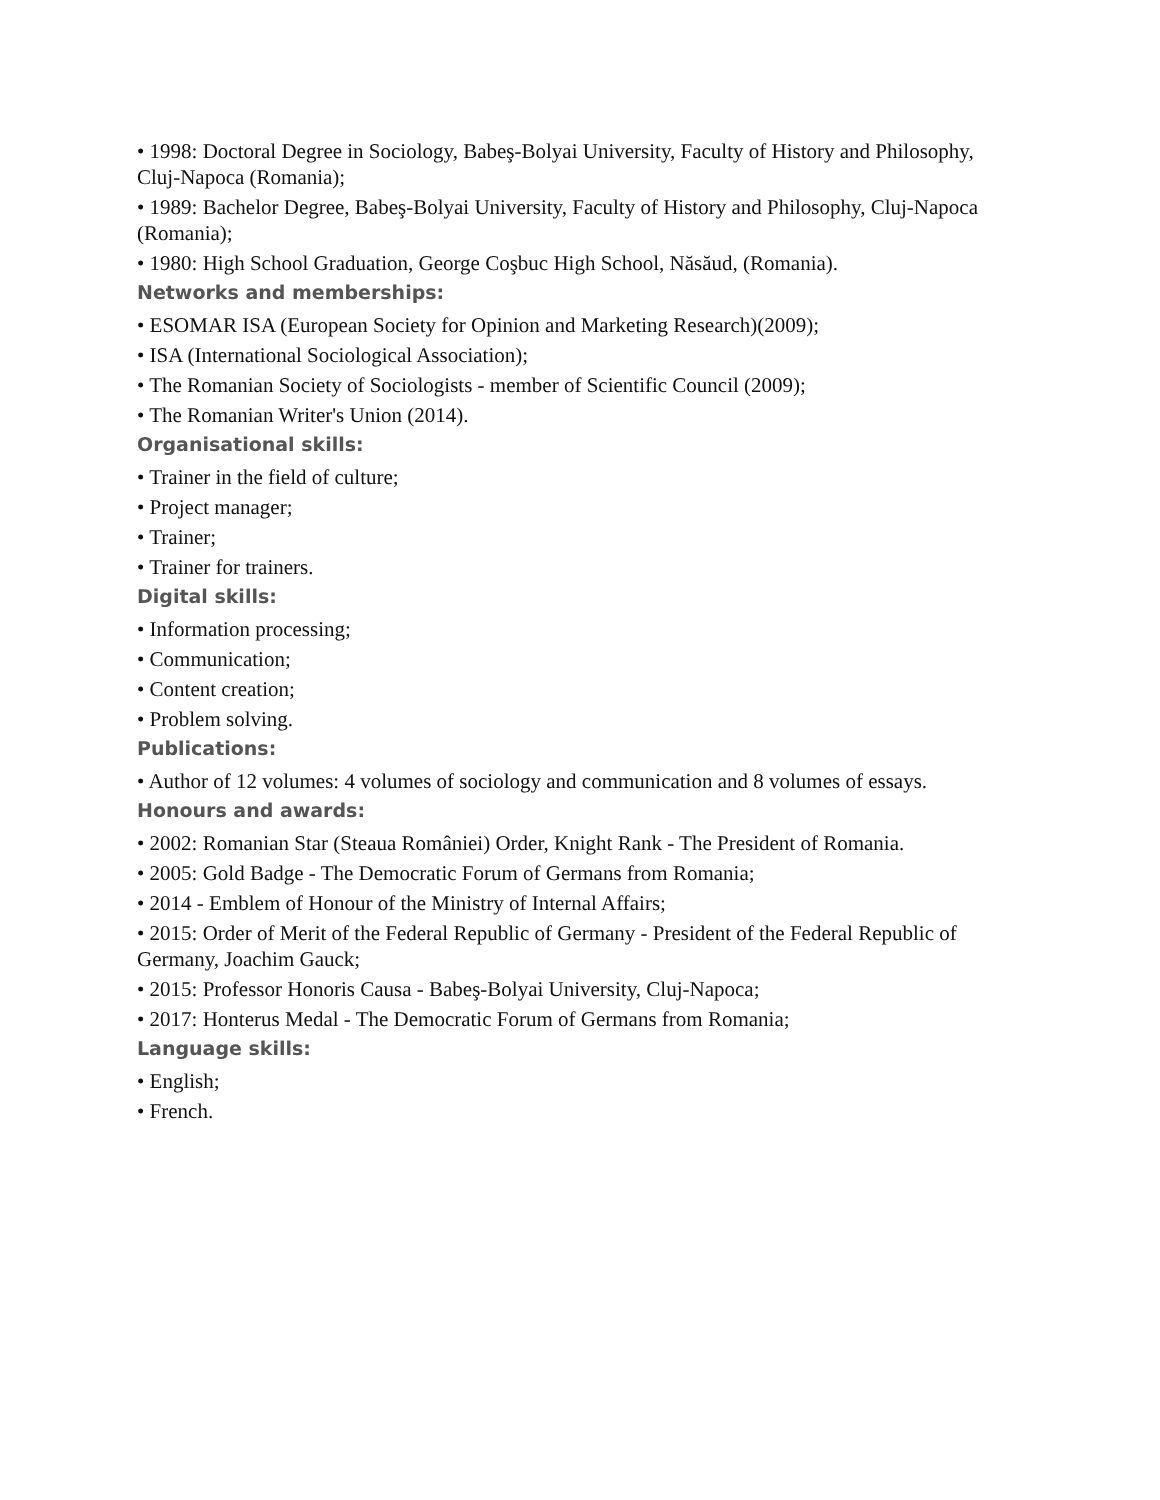• 1998: Doctoral Degree in Sociology, Babeş-Bolyai University, Faculty of History and Philosophy, Cluj-Napoca (Romania);
• 1989: Bachelor Degree, Babeş-Bolyai University, Faculty of History and Philosophy, Cluj-Napoca (Romania);
• 1980: High School Graduation, George Coşbuc High School, Năsăud, (Romania).
Networks and memberships:
• ESOMAR ISA (European Society for Opinion and Marketing Research)(2009);
• ISA (International Sociological Association);
• The Romanian Society of Sociologists - member of Scientific Council (2009);
• The Romanian Writer's Union (2014).
Organisational skills:
• Trainer in the field of culture;
• Project manager;
• Trainer;
• Trainer for trainers.
Digital skills:
• Information processing;
• Communication;
• Content creation;
• Problem solving.
Publications:
• Author of 12 volumes: 4 volumes of sociology and communication and 8 volumes of essays.
Honours and awards:
• 2002: Romanian Star (Steaua României) Order, Knight Rank - The President of Romania.
• 2005: Gold Badge - The Democratic Forum of Germans from Romania;
• 2014 - Emblem of Honour of the Ministry of Internal Affairs;
• 2015: Order of Merit of the Federal Republic of Germany - President of the Federal Republic of Germany, Joachim Gauck;
• 2015: Professor Honoris Causa - Babeş-Bolyai University, Cluj-Napoca;
• 2017: Honterus Medal - The Democratic Forum of Germans from Romania;
Language skills:
• English;
• French.